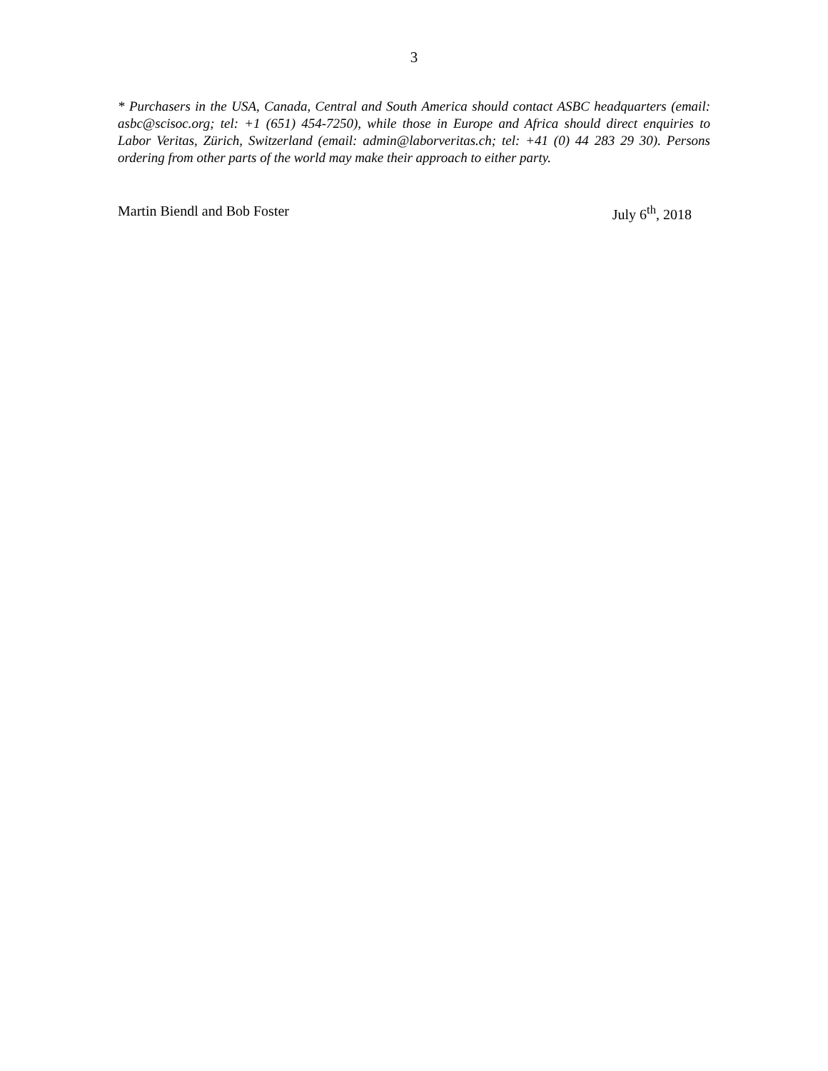3
* Purchasers in the USA, Canada, Central and South America should contact ASBC headquarters (email: asbc@scisoc.org; tel: +1 (651) 454-7250), while those in Europe and Africa should direct enquiries to Labor Veritas, Zürich, Switzerland (email: admin@laborveritas.ch; tel: +41 (0) 44 283 29 30). Persons ordering from other parts of the world may make their approach to either party.
Martin Biendl and Bob Foster July 6<sup>th</sup>, 2018